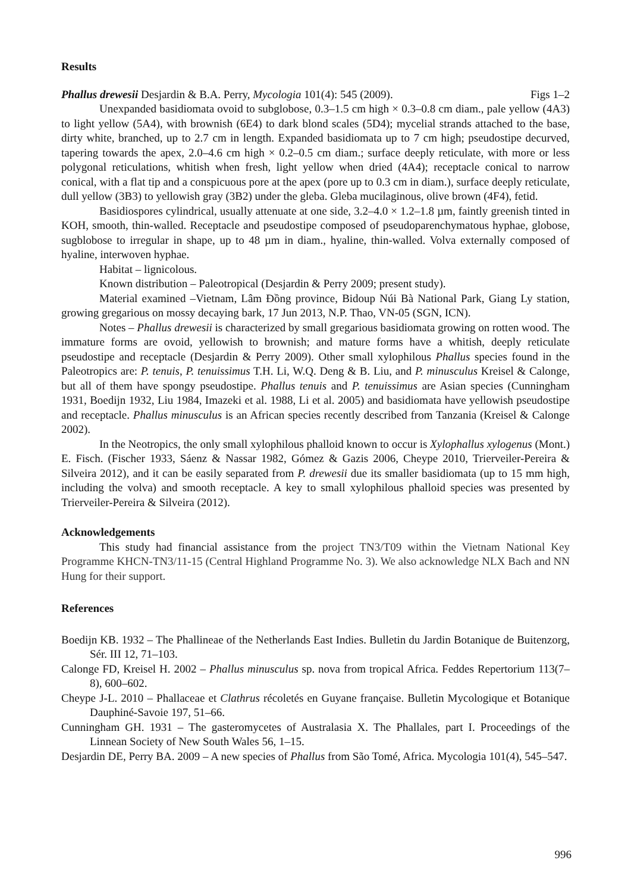Results
Phallus drewesii Desjardin & B.A. Perry, Mycologia 101(4): 545 (2009). Figs 1–2
Unexpanded basidiomata ovoid to subglobose, 0.3–1.5 cm high × 0.3–0.8 cm diam., pale yellow (4A3) to light yellow (5A4), with brownish (6E4) to dark blond scales (5D4); mycelial strands attached to the base, dirty white, branched, up to 2.7 cm in length. Expanded basidiomata up to 7 cm high; pseudostipe decurved, tapering towards the apex, 2.0–4.6 cm high × 0.2–0.5 cm diam.; surface deeply reticulate, with more or less polygonal reticulations, whitish when fresh, light yellow when dried (4A4); receptacle conical to narrow conical, with a flat tip and a conspicuous pore at the apex (pore up to 0.3 cm in diam.), surface deeply reticulate, dull yellow (3B3) to yellowish gray (3B2) under the gleba. Gleba mucilaginous, olive brown (4F4), fetid.
Basidiospores cylindrical, usually attenuate at one side, 3.2–4.0 × 1.2–1.8 µm, faintly greenish tinted in KOH, smooth, thin-walled. Receptacle and pseudostipe composed of pseudoparenchymatous hyphae, globose, sugblobose to irregular in shape, up to 48 µm in diam., hyaline, thin-walled. Volva externally composed of hyaline, interwoven hyphae.
Habitat – lignicolous.
Known distribution – Paleotropical (Desjardin & Perry 2009; present study).
Material examined –Vietnam, Lâm Đồng province, Bidoup Núi Bà National Park, Giang Ly station, growing gregarious on mossy decaying bark, 17 Jun 2013, N.P. Thao, VN-05 (SGN, ICN).
Notes – Phallus drewesii is characterized by small gregarious basidiomata growing on rotten wood. The immature forms are ovoid, yellowish to brownish; and mature forms have a whitish, deeply reticulate pseudostipe and receptacle (Desjardin & Perry 2009). Other small xylophilous Phallus species found in the Paleotropics are: P. tenuis, P. tenuissimus T.H. Li, W.Q. Deng & B. Liu, and P. minusculus Kreisel & Calonge, but all of them have spongy pseudostipe. Phallus tenuis and P. tenuissimus are Asian species (Cunningham 1931, Boedijn 1932, Liu 1984, Imazeki et al. 1988, Li et al. 2005) and basidiomata have yellowish pseudostipe and receptacle. Phallus minusculus is an African species recently described from Tanzania (Kreisel & Calonge 2002).
In the Neotropics, the only small xylophilous phalloid known to occur is Xylophallus xylogenus (Mont.) E. Fisch. (Fischer 1933, Sáenz & Nassar 1982, Gómez & Gazis 2006, Cheype 2010, Trierveiler-Pereira & Silveira 2012), and it can be easily separated from P. drewesii due its smaller basidiomata (up to 15 mm high, including the volva) and smooth receptacle. A key to small xylophilous phalloid species was presented by Trierveiler-Pereira & Silveira (2012).
Acknowledgements
This study had financial assistance from the project TN3/T09 within the Vietnam National Key Programme KHCN-TN3/11-15 (Central Highland Programme No. 3). We also acknowledge NLX Bach and NN Hung for their support.
References
Boedijn KB. 1932 – The Phallineae of the Netherlands East Indies. Bulletin du Jardin Botanique de Buitenzorg, Sér. III 12, 71–103.
Calonge FD, Kreisel H. 2002 – Phallus minusculus sp. nova from tropical Africa. Feddes Repertorium 113(7–8), 600–602.
Cheype J-L. 2010 – Phallaceae et Clathrus récoletés en Guyane française. Bulletin Mycologique et Botanique Dauphiné-Savoie 197, 51–66.
Cunningham GH. 1931 – The gasteromycetes of Australasia X. The Phallales, part I. Proceedings of the Linnean Society of New South Wales 56, 1–15.
Desjardin DE, Perry BA. 2009 – A new species of Phallus from São Tomé, Africa. Mycologia 101(4), 545–547.
996